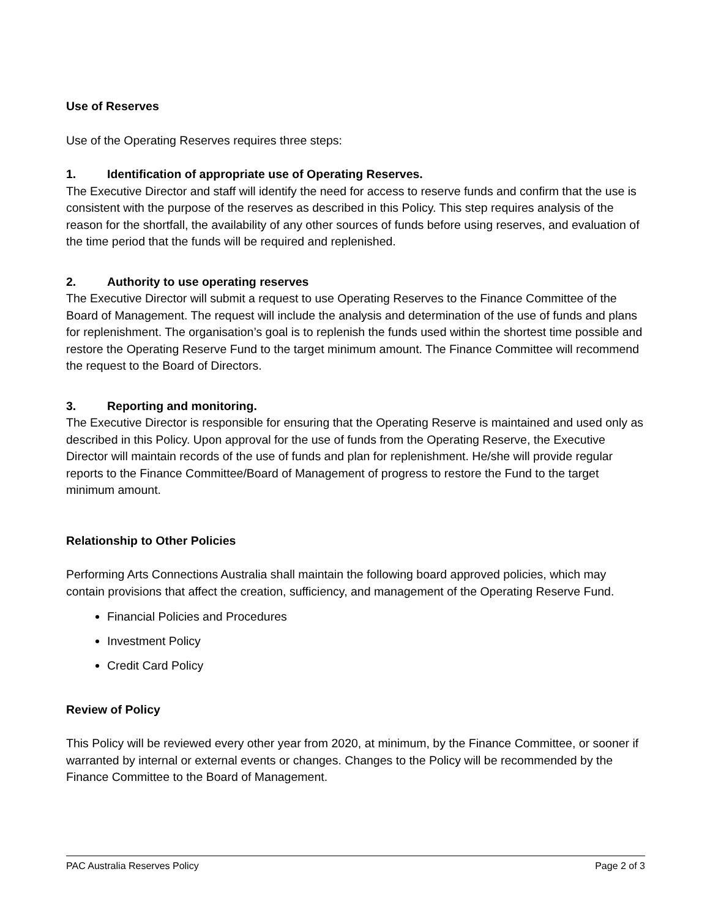Use of Reserves
Use of the Operating Reserves requires three steps:
1. Identification of appropriate use of Operating Reserves.
The Executive Director and staff will identify the need for access to reserve funds and confirm that the use is consistent with the purpose of the reserves as described in this Policy. This step requires analysis of the reason for the shortfall, the availability of any other sources of funds before using reserves, and evaluation of the time period that the funds will be required and replenished.
2. Authority to use operating reserves
The Executive Director will submit a request to use Operating Reserves to the Finance Committee of the Board of Management. The request will include the analysis and determination of the use of funds and plans for replenishment. The organisation’s goal is to replenish the funds used within the shortest time possible and restore the Operating Reserve Fund to the target minimum amount. The Finance Committee will recommend the request to the Board of Directors.
3. Reporting and monitoring.
The Executive Director is responsible for ensuring that the Operating Reserve is maintained and used only as described in this Policy. Upon approval for the use of funds from the Operating Reserve, the Executive Director will maintain records of the use of funds and plan for replenishment. He/she will provide regular reports to the Finance Committee/Board of Management of progress to restore the Fund to the target minimum amount.
Relationship to Other Policies
Performing Arts Connections Australia shall maintain the following board approved policies, which may contain provisions that affect the creation, sufficiency, and management of the Operating Reserve Fund.
Financial Policies and Procedures
Investment Policy
Credit Card Policy
Review of Policy
This Policy will be reviewed every other year from 2020, at minimum, by the Finance Committee, or sooner if warranted by internal or external events or changes. Changes to the Policy will be recommended by the Finance Committee to the Board of Management.
PAC Australia Reserves Policy Page 2 of 3